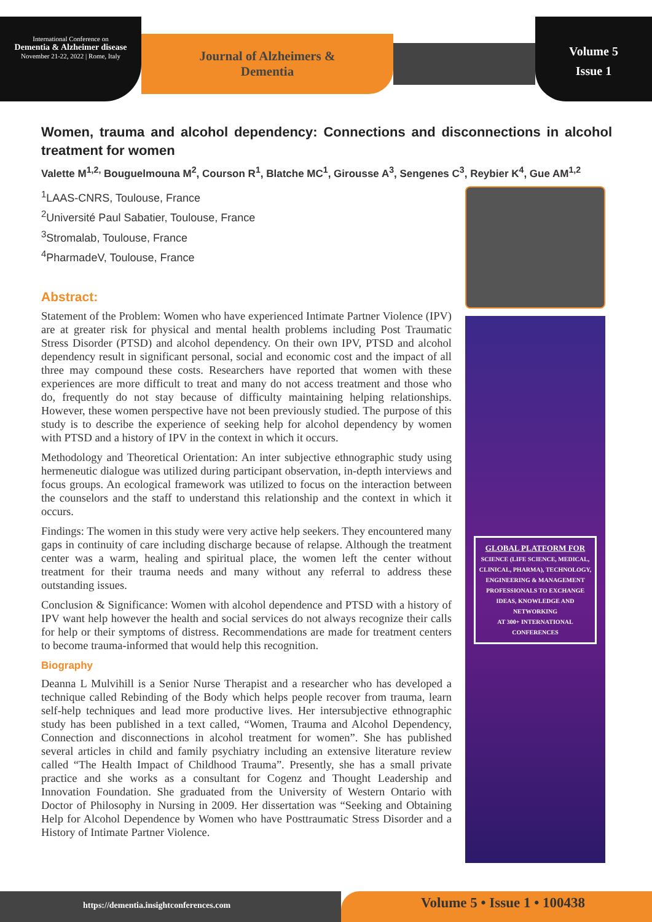International Conference on
Dementia & Alzheimer disease
November 21-22, 2022 | Rome, Italy
Journal of Alzheimers &
Dementia
Volume 5
Issue 1
Women, trauma and alcohol dependency: Connections and disconnections in alcohol treatment for women
Valette M<sup>1,2,</sup> Bouguelmouna M<sup>2</sup>, Courson R<sup>1</sup>, Blatche MC<sup>1</sup>, Girousse A<sup>3</sup>, Sengenes C<sup>3</sup>, Reybier K<sup>4</sup>, Gue AM<sup>1,2</sup>
<sup>1</sup> LAAS-CNRS, Toulouse, France
<sup>2</sup> Université Paul Sabatier, Toulouse, France
<sup>3</sup> Stromalab, Toulouse, France
<sup>4</sup> PharmadeV, Toulouse, France
Abstract:
Statement of the Problem: Women who have experienced Intimate Partner Violence (IPV) are at greater risk for physical and mental health problems including Post Traumatic Stress Disorder (PTSD) and alcohol dependency. On their own IPV, PTSD and alcohol dependency result in significant personal, social and economic cost and the impact of all three may compound these costs. Researchers have reported that women with these experiences are more difficult to treat and many do not access treatment and those who do, frequently do not stay because of difficulty maintaining helping relationships. However, these women perspective have not been previously studied. The purpose of this study is to describe the experience of seeking help for alcohol dependency by women with PTSD and a history of IPV in the context in which it occurs.
Methodology and Theoretical Orientation: An inter subjective ethnographic study using hermeneutic dialogue was utilized during participant observation, in-depth interviews and focus groups. An ecological framework was utilized to focus on the interaction between the counselors and the staff to understand this relationship and the context in which it occurs.
Findings: The women in this study were very active help seekers. They encountered many gaps in continuity of care including discharge because of relapse. Although the treatment center was a warm, healing and spiritual place, the women left the center without treatment for their trauma needs and many without any referral to address these outstanding issues.
Conclusion & Significance: Women with alcohol dependence and PTSD with a history of IPV want help however the health and social services do not always recognize their calls for help or their symptoms of distress. Recommendations are made for treatment centers to become trauma-informed that would help this recognition.
Biography
Deanna L Mulvihill is a Senior Nurse Therapist and a researcher who has developed a technique called Rebinding of the Body which helps people recover from trauma, learn self-help techniques and lead more productive lives. Her intersubjective ethnographic study has been published in a text called, “Women, Trauma and Alcohol Dependency, Connection and disconnections in alcohol treatment for women”. She has published several articles in child and family psychiatry including an extensive literature review called “The Health Impact of Childhood Trauma”. Presently, she has a small private practice and she works as a consultant for Cogenz and Thought Leadership and Innovation Foundation. She graduated from the University of Western Ontario with Doctor of Philosophy in Nursing in 2009. Her dissertation was “Seeking and Obtaining Help for Alcohol Dependence by Women who have Posttraumatic Stress Disorder and a History of Intimate Partner Violence.
GLOBAL PLATFORM FOR
SCIENCE (LIFE SCIENCE, MEDICAL, CLINICAL, PHARMA), TECHNOLOGY, ENGINEERING & MANAGEMENT PROFESSIONALS TO EXCHANGE IDEAS, KNOWLEDGE AND NETWORKING
AT 300+ INTERNATIONAL CONFERENCES
https://dementia.insightconferences.com
Volume 5 • Issue 1 • 100438